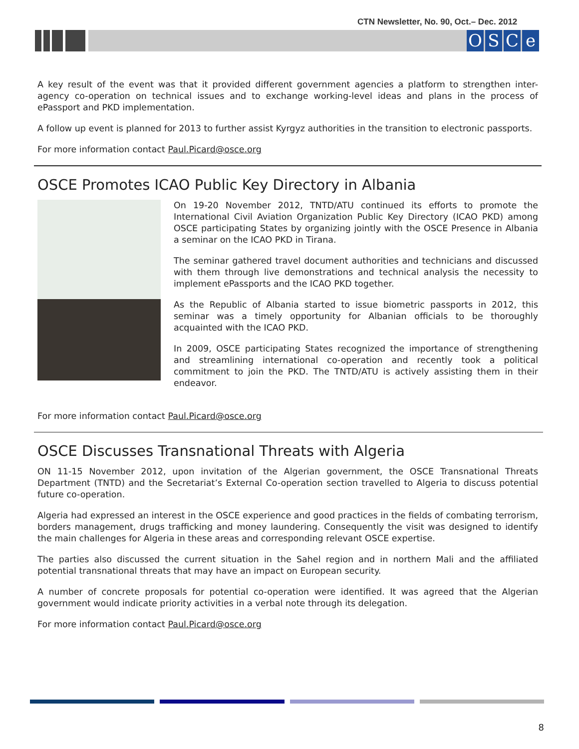CTN Newsletter, No. 90, Oct.– Dec. 2012
OSCe
A key result of the event was that it provided different government agencies a platform to strengthen inter-agency co-operation on technical issues and to exchange working-level ideas and plans in the process of ePassport and PKD implementation.
A follow up event is planned for 2013 to further assist Kyrgyz authorities in the transition to electronic passports.
For more information contact Paul.Picard@osce.org
OSCE Promotes ICAO Public Key Directory in Albania
On 19-20 November 2012, TNTD/ATU continued its efforts to promote the International Civil Aviation Organization Public Key Directory (ICAO PKD) among OSCE participating States by organizing jointly with the OSCE Presence in Albania a seminar on the ICAO PKD in Tirana.
The seminar gathered travel document authorities and technicians and discussed with them through live demonstrations and technical analysis the necessity to implement ePassports and the ICAO PKD together.
As the Republic of Albania started to issue biometric passports in 2012, this seminar was a timely opportunity for Albanian officials to be thoroughly acquainted with the ICAO PKD.
In 2009, OSCE participating States recognized the importance of strengthening and streamlining international co-operation and recently took a political commitment to join the PKD. The TNTD/ATU is actively assisting them in their endeavor.
For more information contact Paul.Picard@osce.org
OSCE Discusses Transnational Threats with Algeria
ON 11-15 November 2012, upon invitation of the Algerian government, the OSCE Transnational Threats Department (TNTD) and the Secretariat’s External Co-operation section travelled to Algeria to discuss potential future co-operation.
Algeria had expressed an interest in the OSCE experience and good practices in the fields of combating terrorism, borders management, drugs trafficking and money laundering. Consequently the visit was designed to identify the main challenges for Algeria in these areas and corresponding relevant OSCE expertise.
The parties also discussed the current situation in the Sahel region and in northern Mali and the affiliated potential transnational threats that may have an impact on European security.
A number of concrete proposals for potential co-operation were identified. It was agreed that the Algerian government would indicate priority activities in a verbal note through its delegation.
For more information contact Paul.Picard@osce.org
8